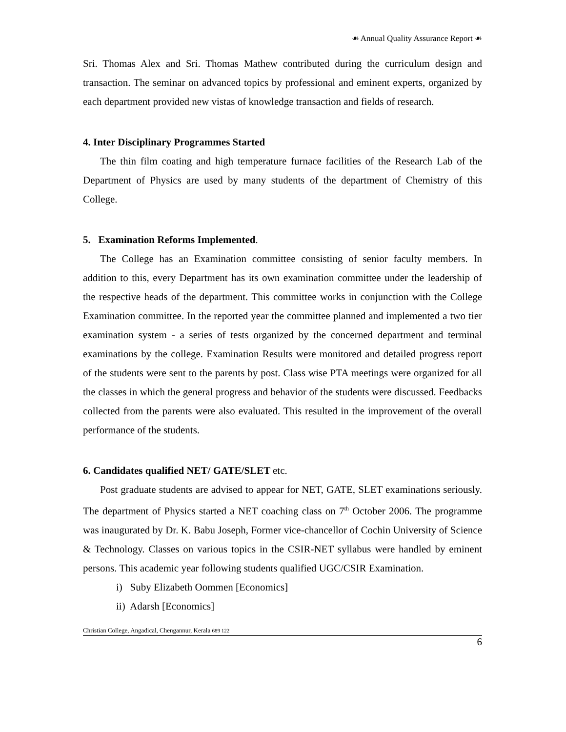☙ Annual Quality Assurance Report ☙
Sri. Thomas Alex and Sri. Thomas Mathew contributed during the curriculum design and transaction. The seminar on advanced topics by professional and eminent experts, organized by each department provided new vistas of knowledge transaction and fields of research.
4. Inter Disciplinary Programmes Started
The thin film coating and high temperature furnace facilities of the Research Lab of the Department of Physics are used by many students of the department of Chemistry of this College.
5. Examination Reforms Implemented.
The College has an Examination committee consisting of senior faculty members. In addition to this, every Department has its own examination committee under the leadership of the respective heads of the department. This committee works in conjunction with the College Examination committee. In the reported year the committee planned and implemented a two tier examination system - a series of tests organized by the concerned department and terminal examinations by the college. Examination Results were monitored and detailed progress report of the students were sent to the parents by post. Class wise PTA meetings were organized for all the classes in which the general progress and behavior of the students were discussed. Feedbacks collected from the parents were also evaluated. This resulted in the improvement of the overall performance of the students.
6. Candidates qualified NET/ GATE/SLET etc.
Post graduate students are advised to appear for NET, GATE, SLET examinations seriously. The department of Physics started a NET coaching class on 7<sup>th</sup> October 2006. The programme was inaugurated by Dr. K. Babu Joseph, Former vice-chancellor of Cochin University of Science & Technology. Classes on various topics in the CSIR-NET syllabus were handled by eminent persons. This academic year following students qualified UGC/CSIR Examination.
i) Suby Elizabeth Oommen [Economics]
ii) Adarsh [Economics]
Christian College, Angadical, Chengannur, Kerala 689 122
6